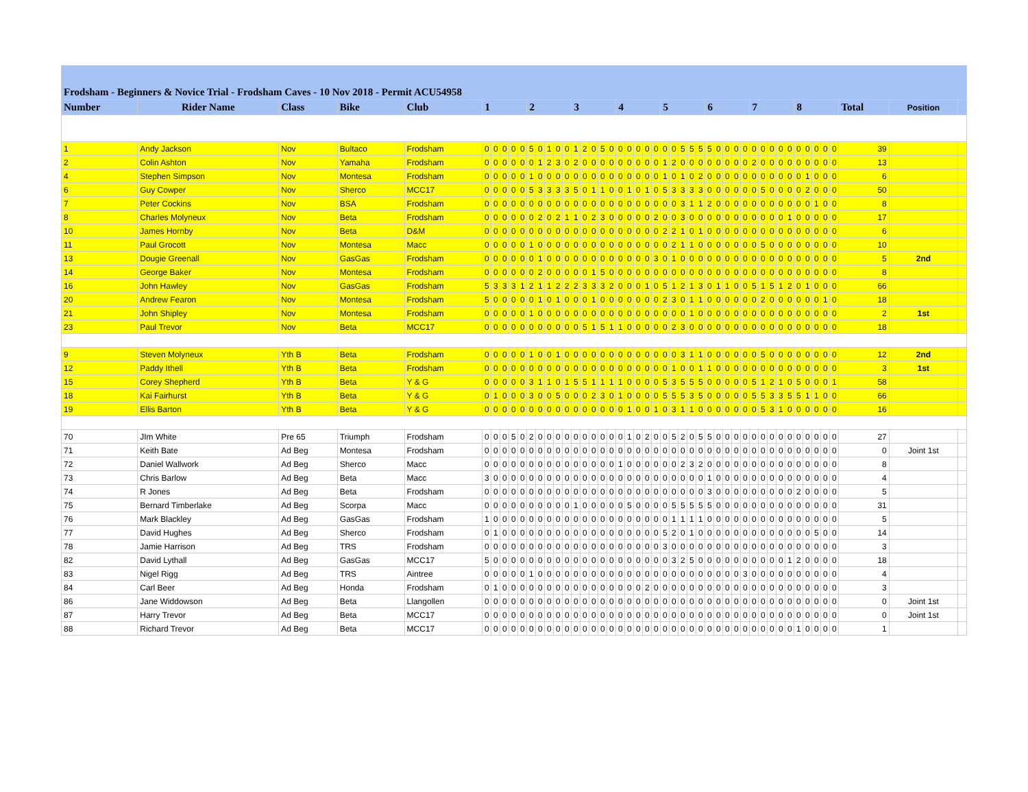| Frodsham - Beginners & Novice Trial - Frodsham Caves - 10 Nov 2018 - Permit ACU54958 | | | | | | | | | | | | | | | | | | | | | | | | | | | | | | | | | | | | | | | | | | | | | | | |
| Number | Rider Name | Class | Bike | Club | 1 | | | | | 2 | | | | | 3 | | | | | 4 | | | | | 5 | | | | | 6 | | | | | 7 | | | | | 8 | | | | | Total | Position | |
| 1 | Andy Jackson | Nov | Bultaco | Frodsham | 0 | 0 | 0 | 0 | 0 | 5 | 0 | 1 | 0 | 0 | 1 | 2 | 0 | 5 | 0 | 0 | 0 | 0 | 0 | 0 | 0 | 0 | 5 | 5 | 5 | 5 | 0 | 0 | 0 | 0 | 0 | 0 | 0 | 0 | 0 | 0 | 0 | 0 | 0 | 0 | 39 | | |
| 2 | Colin Ashton | Nov | Yamaha | Frodsham | 0 | 0 | 0 | 0 | 0 | 0 | 1 | 2 | 3 | 0 | 2 | 0 | 0 | 0 | 0 | 0 | 0 | 0 | 0 | 0 | 1 | 2 | 0 | 0 | 0 | 0 | 0 | 0 | 0 | 0 | 2 | 0 | 0 | 0 | 0 | 0 | 0 | 0 | 0 | 0 | 13 | | |
| 4 | Stephen Simpson | Nov | Montesa | Frodsham | 0 | 0 | 0 | 0 | 0 | 1 | 0 | 0 | 0 | 0 | 0 | 0 | 0 | 0 | 0 | 0 | 0 | 0 | 0 | 0 | 1 | 0 | 1 | 0 | 2 | 0 | 0 | 0 | 0 | 0 | 0 | 0 | 0 | 0 | 0 | 0 | 1 | 0 | 0 | 0 | 6 | | |
| 6 | Guy Cowper | Nov | Sherco | MCC17 | 0 | 0 | 0 | 0 | 0 | 5 | 3 | 3 | 3 | 3 | 5 | 0 | 1 | 1 | 0 | 0 | 1 | 0 | 1 | 0 | 5 | 3 | 3 | 3 | 3 | 0 | 0 | 0 | 0 | 0 | 0 | 5 | 0 | 0 | 0 | 0 | 2 | 0 | 0 | 0 | 50 | | |
| 7 | Peter Cockins | Nov | BSA | Frodsham | 0 | 0 | 0 | 0 | 0 | 0 | 0 | 0 | 0 | 0 | 0 | 0 | 0 | 0 | 0 | 0 | 0 | 0 | 0 | 0 | 0 | 0 | 3 | 1 | 1 | 2 | 0 | 0 | 0 | 0 | 0 | 0 | 0 | 0 | 0 | 0 | 0 | 1 | 0 | 0 | 8 | | |
| 8 | Charles Molyneux | Nov | Beta | Frodsham | 0 | 0 | 0 | 0 | 0 | 0 | 2 | 0 | 2 | 1 | 1 | 0 | 2 | 3 | 0 | 0 | 0 | 0 | 0 | 2 | 0 | 0 | 3 | 0 | 0 | 0 | 0 | 0 | 0 | 0 | 0 | 0 | 0 | 0 | 1 | 0 | 0 | 0 | 0 | 0 | 17 | | |
| 10 | James Hornby | Nov | Beta | D&M | 0 | 0 | 0 | 0 | 0 | 0 | 0 | 0 | 0 | 0 | 0 | 0 | 0 | 0 | 0 | 0 | 0 | 0 | 0 | 0 | 2 | 2 | 1 | 0 | 1 | 0 | 0 | 0 | 0 | 0 | 0 | 0 | 0 | 0 | 0 | 0 | 0 | 0 | 0 | 0 | 6 | | |
| 11 | Paul Grocott | Nov | Montesa | Macc | 0 | 0 | 0 | 0 | 0 | 1 | 0 | 0 | 0 | 0 | 0 | 0 | 0 | 0 | 0 | 0 | 0 | 0 | 0 | 0 | 0 | 2 | 1 | 1 | 0 | 0 | 0 | 0 | 0 | 0 | 0 | 5 | 0 | 0 | 0 | 0 | 0 | 0 | 0 | 0 | 10 | | |
| 13 | Dougie Greenall | Nov | GasGas | Frodsham | 0 | 0 | 0 | 0 | 0 | 0 | 1 | 0 | 0 | 0 | 0 | 0 | 0 | 0 | 0 | 0 | 0 | 0 | 0 | 3 | 0 | 1 | 0 | 0 | 0 | 0 | 0 | 0 | 0 | 0 | 0 | 0 | 0 | 0 | 0 | 0 | 0 | 0 | 0 | 0 | 5 | 2nd | |
| 14 | George Baker | Nov | Montesa | Frodsham | 0 | 0 | 0 | 0 | 0 | 0 | 2 | 0 | 0 | 0 | 0 | 0 | 1 | 5 | 0 | 0 | 0 | 0 | 0 | 0 | 0 | 0 | 0 | 0 | 0 | 0 | 0 | 0 | 0 | 0 | 0 | 0 | 0 | 0 | 0 | 0 | 0 | 0 | 0 | 0 | 8 | | |
| 16 | John Hawley | Nov | GasGas | Frodsham | 5 | 3 | 3 | 3 | 1 | 2 | 1 | 1 | 2 | 2 | 2 | 3 | 3 | 3 | 2 | 0 | 0 | 0 | 1 | 0 | 5 | 1 | 2 | 1 | 3 | 0 | 1 | 1 | 0 | 0 | 5 | 1 | 5 | 1 | 2 | 0 | 1 | 0 | 0 | 0 | 66 | | |
| 20 | Andrew Fearon | Nov | Montesa | Frodsham | 5 | 0 | 0 | 0 | 0 | 0 | 1 | 0 | 1 | 0 | 0 | 0 | 1 | 0 | 0 | 0 | 0 | 0 | 0 | 0 | 2 | 3 | 0 | 1 | 1 | 0 | 0 | 0 | 0 | 0 | 0 | 2 | 0 | 0 | 0 | 0 | 0 | 0 | 1 | 0 | 18 | | |
| 21 | John Shipley | Nov | Montesa | Frodsham | 0 | 0 | 0 | 0 | 0 | 1 | 0 | 0 | 0 | 0 | 0 | 0 | 0 | 0 | 0 | 0 | 0 | 0 | 0 | 0 | 0 | 0 | 0 | 1 | 0 | 0 | 0 | 0 | 0 | 0 | 0 | 0 | 0 | 0 | 0 | 0 | 0 | 0 | 0 | 0 | 2 | 1st | |
| 23 | Paul Trevor | Nov | Beta | MCC17 | 0 | 0 | 0 | 0 | 0 | 0 | 0 | 0 | 0 | 0 | 0 | 5 | 1 | 5 | 1 | 1 | 0 | 0 | 0 | 0 | 0 | 2 | 3 | 0 | 0 | 0 | 0 | 0 | 0 | 0 | 0 | 0 | 0 | 0 | 0 | 0 | 0 | 0 | 0 | 0 | 18 | | |
| 9 | Steven Molyneux | Yth B | Beta | Frodsham | 0 | 0 | 0 | 0 | 0 | 1 | 0 | 0 | 1 | 0 | 0 | 0 | 0 | 0 | 0 | 0 | 0 | 0 | 0 | 0 | 0 | 0 | 3 | 1 | 1 | 0 | 0 | 0 | 0 | 0 | 0 | 5 | 0 | 0 | 0 | 0 | 0 | 0 | 0 | 0 | 12 | 2nd | |
| 12 | Paddy Ithell | Yth B | Beta | Frodsham | 0 | 0 | 0 | 0 | 0 | 0 | 0 | 0 | 0 | 0 | 0 | 0 | 0 | 0 | 0 | 0 | 0 | 0 | 0 | 0 | 0 | 1 | 0 | 0 | 1 | 1 | 0 | 0 | 0 | 0 | 0 | 0 | 0 | 0 | 0 | 0 | 0 | 0 | 0 | 0 | 3 | 1st | |
| 15 | Corey Shepherd | Yth B | Beta | Y & G | 0 | 0 | 0 | 0 | 0 | 3 | 1 | 1 | 0 | 1 | 5 | 5 | 1 | 1 | 1 | 1 | 0 | 0 | 0 | 0 | 5 | 3 | 5 | 5 | 5 | 0 | 0 | 0 | 0 | 0 | 5 | 1 | 2 | 1 | 0 | 5 | 0 | 0 | 0 | 1 | 58 | | |
| 18 | Kai Fairhurst | Yth B | Beta | Y & G | 0 | 1 | 0 | 0 | 0 | 3 | 0 | 0 | 5 | 0 | 0 | 0 | 2 | 3 | 0 | 1 | 0 | 0 | 0 | 0 | 5 | 5 | 5 | 3 | 5 | 0 | 0 | 0 | 0 | 0 | 5 | 5 | 3 | 3 | 5 | 5 | 1 | 1 | 0 | 0 | 66 | | |
| 19 | Ellis Barton | Yth B | Beta | Y & G | 0 | 0 | 0 | 0 | 0 | 0 | 0 | 0 | 0 | 0 | 0 | 0 | 0 | 0 | 0 | 0 | 1 | 0 | 0 | 1 | 0 | 3 | 1 | 1 | 0 | 0 | 0 | 0 | 0 | 0 | 0 | 5 | 3 | 1 | 0 | 0 | 0 | 0 | 0 | 0 | 16 | | |
| 70 | JIm White | Pre 65 | Triumph | Frodsham | 0 | 0 | 0 | 5 | 0 | 2 | 0 | 0 | 0 | 0 | 0 | 0 | 0 | 0 | 0 | 0 | 1 | 0 | 2 | 0 | 0 | 5 | 2 | 0 | 5 | 5 | 0 | 0 | 0 | 0 | 0 | 0 | 0 | 0 | 0 | 0 | 0 | 0 | 0 | 0 | 27 | | |
| 71 | Keith Bate | Ad Beg | Montesa | Frodsham | 0 | 0 | 0 | 0 | 0 | 0 | 0 | 0 | 0 | 0 | 0 | 0 | 0 | 0 | 0 | 0 | 0 | 0 | 0 | 0 | 0 | 0 | 0 | 0 | 0 | 0 | 0 | 0 | 0 | 0 | 0 | 0 | 0 | 0 | 0 | 0 | 0 | 0 | 0 | 0 | 0 | Joint 1st | |
| 72 | Daniel Wallwork | Ad Beg | Sherco | Macc | 0 | 0 | 0 | 0 | 0 | 0 | 0 | 0 | 0 | 0 | 0 | 0 | 0 | 0 | 0 | 1 | 0 | 0 | 0 | 0 | 0 | 0 | 2 | 3 | 2 | 0 | 0 | 0 | 0 | 0 | 0 | 0 | 0 | 0 | 0 | 0 | 0 | 0 | 0 | 0 | 8 | | |
| 73 | Chris Barlow | Ad Beg | Beta | Macc | 3 | 0 | 0 | 0 | 0 | 0 | 0 | 0 | 0 | 0 | 0 | 0 | 0 | 0 | 0 | 0 | 0 | 0 | 0 | 0 | 0 | 0 | 0 | 0 | 0 | 1 | 0 | 0 | 0 | 0 | 0 | 0 | 0 | 0 | 0 | 0 | 0 | 0 | 0 | 0 | 4 | | |
| 74 | R Jones | Ad Beg | Beta | Frodsham | 0 | 0 | 0 | 0 | 0 | 0 | 0 | 0 | 0 | 0 | 0 | 0 | 0 | 0 | 0 | 0 | 0 | 0 | 0 | 0 | 0 | 0 | 0 | 0 | 0 | 3 | 0 | 0 | 0 | 0 | 0 | 0 | 0 | 0 | 0 | 2 | 0 | 0 | 0 | 0 | 5 | | |
| 75 | Bernard Timberlake | Ad Beg | Scorpa | Macc | 0 | 0 | 0 | 0 | 0 | 0 | 0 | 0 | 0 | 0 | 1 | 0 | 0 | 0 | 0 | 0 | 5 | 0 | 0 | 0 | 0 | 5 | 5 | 5 | 5 | 5 | 0 | 0 | 0 | 0 | 0 | 0 | 0 | 0 | 0 | 0 | 0 | 0 | 0 | 0 | 31 | | |
| 76 | Mark Blackley | Ad Beg | GasGas | Frodsham | 1 | 0 | 0 | 0 | 0 | 0 | 0 | 0 | 0 | 0 | 0 | 0 | 0 | 0 | 0 | 0 | 0 | 0 | 0 | 0 | 0 | 1 | 1 | 1 | 1 | 0 | 0 | 0 | 0 | 0 | 0 | 0 | 0 | 0 | 0 | 0 | 0 | 0 | 0 | 0 | 5 | | |
| 77 | David Hughes | Ad Beg | Sherco | Frodsham | 0 | 1 | 0 | 0 | 0 | 0 | 0 | 0 | 0 | 0 | 0 | 0 | 0 | 0 | 0 | 0 | 0 | 0 | 0 | 0 | 5 | 2 | 0 | 1 | 0 | 0 | 0 | 0 | 0 | 0 | 0 | 0 | 0 | 0 | 0 | 0 | 0 | 5 | 0 | 0 | 14 | | |
| 78 | Jamie Harrison | Ad Beg | TRS | Frodsham | 0 | 0 | 0 | 0 | 0 | 0 | 0 | 0 | 0 | 0 | 0 | 0 | 0 | 0 | 0 | 0 | 0 | 0 | 0 | 0 | 3 | 0 | 0 | 0 | 0 | 0 | 0 | 0 | 0 | 0 | 0 | 0 | 0 | 0 | 0 | 0 | 0 | 0 | 0 | 0 | 3 | | |
| 82 | David Lythall | Ad Beg | GasGas | MCC17 | 5 | 0 | 0 | 0 | 0 | 0 | 0 | 0 | 0 | 0 | 0 | 0 | 0 | 0 | 0 | 0 | 0 | 0 | 0 | 0 | 0 | 3 | 2 | 5 | 0 | 0 | 0 | 0 | 0 | 0 | 0 | 0 | 0 | 0 | 1 | 2 | 0 | 0 | 0 | 0 | 18 | | |
| 83 | Nigel Rigg | Ad Beg | TRS | Aintree | 0 | 0 | 0 | 0 | 0 | 1 | 0 | 0 | 0 | 0 | 0 | 0 | 0 | 0 | 0 | 0 | 0 | 0 | 0 | 0 | 0 | 0 | 0 | 0 | 0 | 0 | 0 | 0 | 0 | 3 | 0 | 0 | 0 | 0 | 0 | 0 | 0 | 0 | 0 | 0 | 4 | | |
| 84 | Carl Beer | Ad Beg | Honda | Frodsham | 0 | 1 | 0 | 0 | 0 | 0 | 0 | 0 | 0 | 0 | 0 | 0 | 0 | 0 | 0 | 0 | 0 | 0 | 2 | 0 | 0 | 0 | 0 | 0 | 0 | 0 | 0 | 0 | 0 | 0 | 0 | 0 | 0 | 0 | 0 | 0 | 0 | 0 | 0 | 0 | 3 | | |
| 86 | Jane Widdowson | Ad Beg | Beta | Llangollen | 0 | 0 | 0 | 0 | 0 | 0 | 0 | 0 | 0 | 0 | 0 | 0 | 0 | 0 | 0 | 0 | 0 | 0 | 0 | 0 | 0 | 0 | 0 | 0 | 0 | 0 | 0 | 0 | 0 | 0 | 0 | 0 | 0 | 0 | 0 | 0 | 0 | 0 | 0 | 0 | 0 | Joint 1st | |
| 87 | Harry Trevor | Ad Beg | Beta | MCC17 | 0 | 0 | 0 | 0 | 0 | 0 | 0 | 0 | 0 | 0 | 0 | 0 | 0 | 0 | 0 | 0 | 0 | 0 | 0 | 0 | 0 | 0 | 0 | 0 | 0 | 0 | 0 | 0 | 0 | 0 | 0 | 0 | 0 | 0 | 0 | 0 | 0 | 0 | 0 | 0 | 0 | Joint 1st | |
| 88 | Richard Trevor | Ad Beg | Beta | MCC17 | 0 | 0 | 0 | 0 | 0 | 0 | 0 | 0 | 0 | 0 | 0 | 0 | 0 | 0 | 0 | 0 | 0 | 0 | 0 | 0 | 0 | 0 | 0 | 0 | 0 | 0 | 0 | 0 | 0 | 0 | 0 | 0 | 0 | 0 | 0 | 1 | 0 | 0 | 0 | 0 | 1 | | |